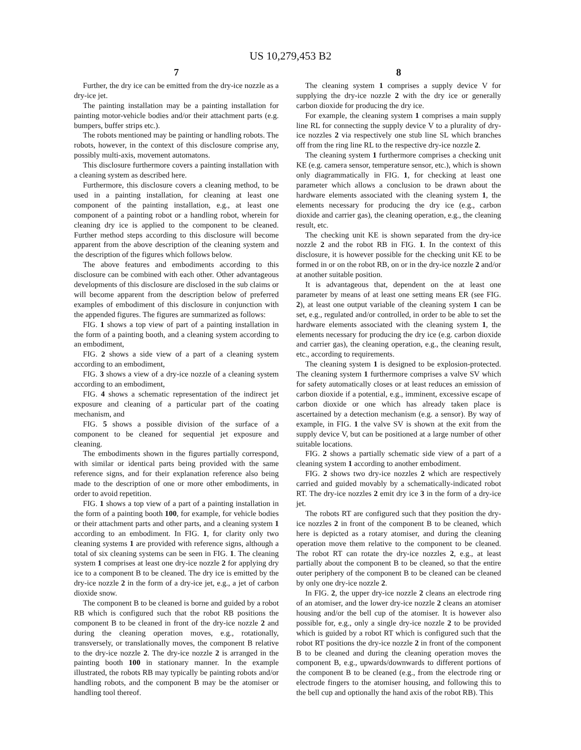US 10,279,453 B2
7
Further, the dry ice can be emitted from the dry-ice nozzle as a dry-ice jet.
The painting installation may be a painting installation for painting motor-vehicle bodies and/or their attachment parts (e.g. bumpers, buffer strips etc.).
The robots mentioned may be painting or handling robots. The robots, however, in the context of this disclosure comprise any, possibly multi-axis, movement automatons.
This disclosure furthermore covers a painting installation with a cleaning system as described here.
Furthermore, this disclosure covers a cleaning method, to be used in a painting installation, for cleaning at least one component of the painting installation, e.g., at least one component of a painting robot or a handling robot, wherein for cleaning dry ice is applied to the component to be cleaned. Further method steps according to this disclosure will become apparent from the above description of the cleaning system and the description of the figures which follows below.
The above features and embodiments according to this disclosure can be combined with each other. Other advantageous developments of this disclosure are disclosed in the sub claims or will become apparent from the description below of preferred examples of embodiment of this disclosure in conjunction with the appended figures. The figures are summarized as follows:
FIG. 1 shows a top view of part of a painting installation in the form of a painting booth, and a cleaning system according to an embodiment,
FIG. 2 shows a side view of a part of a cleaning system according to an embodiment,
FIG. 3 shows a view of a dry-ice nozzle of a cleaning system according to an embodiment,
FIG. 4 shows a schematic representation of the indirect jet exposure and cleaning of a particular part of the coating mechanism, and
FIG. 5 shows a possible division of the surface of a component to be cleaned for sequential jet exposure and cleaning.
The embodiments shown in the figures partially correspond, with similar or identical parts being provided with the same reference signs, and for their explanation reference also being made to the description of one or more other embodiments, in order to avoid repetition.
FIG. 1 shows a top view of a part of a painting installation in the form of a painting booth 100, for example, for vehicle bodies or their attachment parts and other parts, and a cleaning system 1 according to an embodiment. In FIG. 1, for clarity only two cleaning systems 1 are provided with reference signs, although a total of six cleaning systems can be seen in FIG. 1. The cleaning system 1 comprises at least one dry-ice nozzle 2 for applying dry ice to a component B to be cleaned. The dry ice is emitted by the dry-ice nozzle 2 in the form of a dry-ice jet, e.g., a jet of carbon dioxide snow.
The component B to be cleaned is borne and guided by a robot RB which is configured such that the robot RB positions the component B to be cleaned in front of the dry-ice nozzle 2 and during the cleaning operation moves, e.g., rotationally, transversely, or translationally moves, the component B relative to the dry-ice nozzle 2. The dry-ice nozzle 2 is arranged in the painting booth 100 in stationary manner. In the example illustrated, the robots RB may typically be painting robots and/or handling robots, and the component B may be the atomiser or handling tool thereof.
8
The cleaning system 1 comprises a supply device V for supplying the dry-ice nozzle 2 with the dry ice or generally carbon dioxide for producing the dry ice.
For example, the cleaning system 1 comprises a main supply line RL for connecting the supply device V to a plurality of dry-ice nozzles 2 via respectively one stub line SL which branches off from the ring line RL to the respective dry-ice nozzle 2.
The cleaning system 1 furthermore comprises a checking unit KE (e.g. camera sensor, temperature sensor, etc.), which is shown only diagrammatically in FIG. 1, for checking at least one parameter which allows a conclusion to be drawn about the hardware elements associated with the cleaning system 1, the elements necessary for producing the dry ice (e.g., carbon dioxide and carrier gas), the cleaning operation, e.g., the cleaning result, etc.
The checking unit KE is shown separated from the dry-ice nozzle 2 and the robot RB in FIG. 1. In the context of this disclosure, it is however possible for the checking unit KE to be formed in or on the robot RB, on or in the dry-ice nozzle 2 and/or at another suitable position.
It is advantageous that, dependent on the at least one parameter by means of at least one setting means ER (see FIG. 2), at least one output variable of the cleaning system 1 can be set, e.g., regulated and/or controlled, in order to be able to set the hardware elements associated with the cleaning system 1, the elements necessary for producing the dry ice (e.g. carbon dioxide and carrier gas), the cleaning operation, e.g., the cleaning result, etc., according to requirements.
The cleaning system 1 is designed to be explosion-protected. The cleaning system 1 furthermore comprises a valve SV which for safety automatically closes or at least reduces an emission of carbon dioxide if a potential, e.g., imminent, excessive escape of carbon dioxide or one which has already taken place is ascertained by a detection mechanism (e.g. a sensor). By way of example, in FIG. 1 the valve SV is shown at the exit from the supply device V, but can be positioned at a large number of other suitable locations.
FIG. 2 shows a partially schematic side view of a part of a cleaning system 1 according to another embodiment.
FIG. 2 shows two dry-ice nozzles 2 which are respectively carried and guided movably by a schematically-indicated robot RT. The dry-ice nozzles 2 emit dry ice 3 in the form of a dry-ice jet.
The robots RT are configured such that they position the dry-ice nozzles 2 in front of the component B to be cleaned, which here is depicted as a rotary atomiser, and during the cleaning operation move them relative to the component to be cleaned. The robot RT can rotate the dry-ice nozzles 2, e.g., at least partially about the component B to be cleaned, so that the entire outer periphery of the component B to be cleaned can be cleaned by only one dry-ice nozzle 2.
In FIG. 2, the upper dry-ice nozzle 2 cleans an electrode ring of an atomiser, and the lower dry-ice nozzle 2 cleans an atomiser housing and/or the bell cup of the atomiser. It is however also possible for, e.g., only a single dry-ice nozzle 2 to be provided which is guided by a robot RT which is configured such that the robot RT positions the dry-ice nozzle 2 in front of the component B to be cleaned and during the cleaning operation moves the component B, e.g., upwards/downwards to different portions of the component B to be cleaned (e.g., from the electrode ring or electrode fingers to the atomiser housing, and following this to the bell cup and optionally the hand axis of the robot RB). This